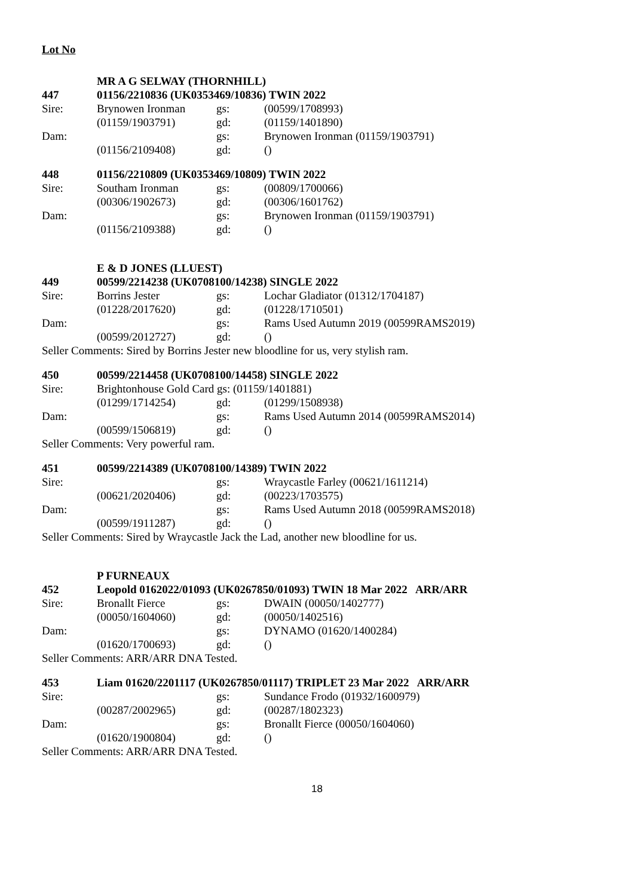Lot No
MR A G SELWAY (THORNHILL)
447 01156/2210836 (UK0353469/10836) TWIN 2022
Sire: Brynowen Ironman gs: (00599/1708993)
(01159/1903791) gd: (01159/1401890)
Dam: gs: Brynowen Ironman (01159/1903791)
(01156/2109408) gd: ()
448 01156/2210809 (UK0353469/10809) TWIN 2022
Sire: Southam Ironman gs: (00809/1700066)
(00306/1902673) gd: (00306/1601762)
Dam: gs: Brynowen Ironman (01159/1903791)
(01156/2109388) gd: ()
E & D JONES (LLUEST)
449 00599/2214238 (UK0708100/14238) SINGLE 2022
Sire: Borrins Jester gs: Lochar Gladiator (01312/1704187)
(01228/2017620) gd: (01228/1710501)
Dam: gs: Rams Used Autumn 2019 (00599RAMS2019)
(00599/2012727) gd: ()
Seller Comments: Sired by Borrins Jester new bloodline for us, very stylish ram.
450 00599/2214458 (UK0708100/14458) SINGLE 2022
Sire: Brightonhouse Gold Card gs: (01159/1401881)
(01299/1714254) gd: (01299/1508938)
Dam: gs: Rams Used Autumn 2014 (00599RAMS2014)
(00599/1506819) gd: ()
Seller Comments: Very powerful ram.
451 00599/2214389 (UK0708100/14389) TWIN 2022
Sire: gs: Wraycastle Farley (00621/1611214)
(00621/2020406) gd: (00223/1703575)
Dam: gs: Rams Used Autumn 2018 (00599RAMS2018)
(00599/1911287) gd: ()
Seller Comments: Sired by Wraycastle Jack the Lad, another new bloodline for us.
P FURNEAUX
452 Leopold 0162022/01093 (UK0267850/01093) TWIN 18 Mar 2022 ARR/ARR
Sire: Bronallt Fierce gs: DWAIN (00050/1402777)
(00050/1604060) gd: (00050/1402516)
Dam: gs: DYNAMO (01620/1400284)
(01620/1700693) gd: ()
Seller Comments: ARR/ARR DNA Tested.
453 Liam 01620/2201117 (UK0267850/01117) TRIPLET 23 Mar 2022 ARR/ARR
Sire: gs: Sundance Frodo (01932/1600979)
(00287/2002965) gd: (00287/1802323)
Dam: gs: Bronallt Fierce (00050/1604060)
(01620/1900804) gd: ()
Seller Comments: ARR/ARR DNA Tested.
18